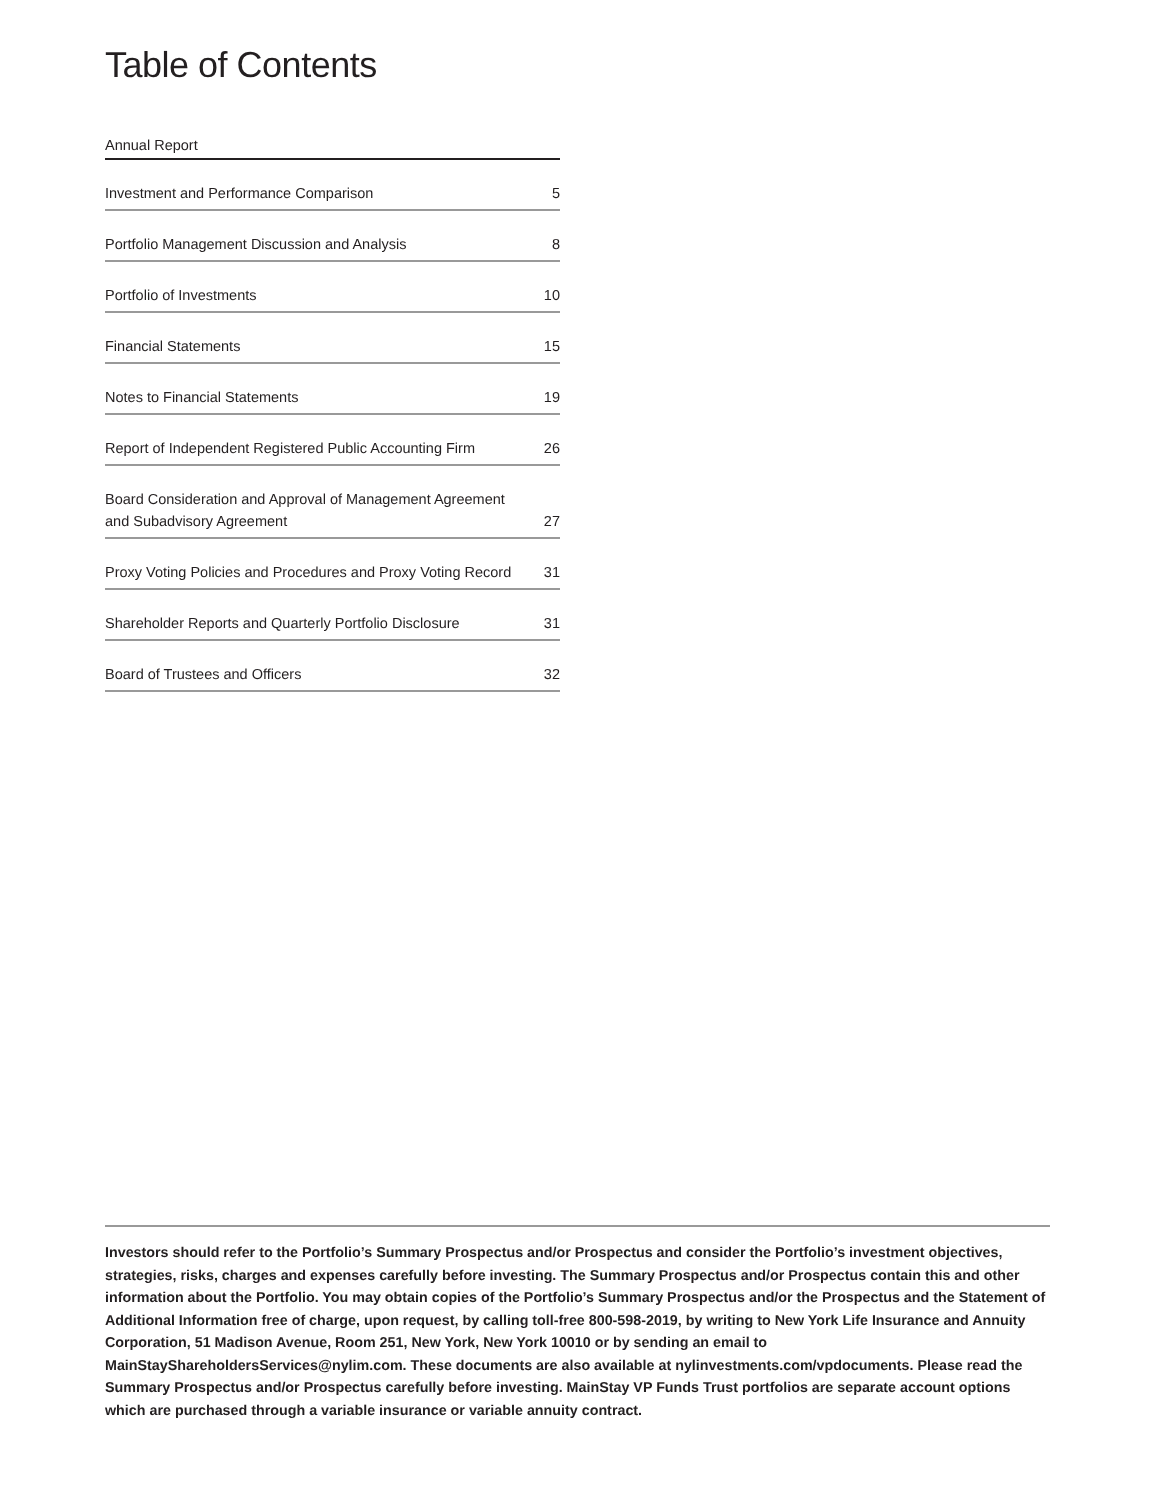Table of Contents
| Annual Report | |
| --- | --- |
| Investment and Performance Comparison | 5 |
| Portfolio Management Discussion and Analysis | 8 |
| Portfolio of Investments | 10 |
| Financial Statements | 15 |
| Notes to Financial Statements | 19 |
| Report of Independent Registered Public Accounting Firm | 26 |
| Board Consideration and Approval of Management Agreement and Subadvisory Agreement | 27 |
| Proxy Voting Policies and Procedures and Proxy Voting Record | 31 |
| Shareholder Reports and Quarterly Portfolio Disclosure | 31 |
| Board of Trustees and Officers | 32 |
Investors should refer to the Portfolio’s Summary Prospectus and/or Prospectus and consider the Portfolio’s investment objectives, strategies, risks, charges and expenses carefully before investing. The Summary Prospectus and/or Prospectus contain this and other information about the Portfolio. You may obtain copies of the Portfolio’s Summary Prospectus and/or the Prospectus and the Statement of Additional Information free of charge, upon request, by calling toll-free 800-598-2019, by writing to New York Life Insurance and Annuity Corporation, 51 Madison Avenue, Room 251, New York, New York 10010 or by sending an email to MainStayShareholdersServices@nylim.com. These documents are also available at nylinvestments.com/vpdocuments. Please read the Summary Prospectus and/or Prospectus carefully before investing. MainStay VP Funds Trust portfolios are separate account options which are purchased through a variable insurance or variable annuity contract.